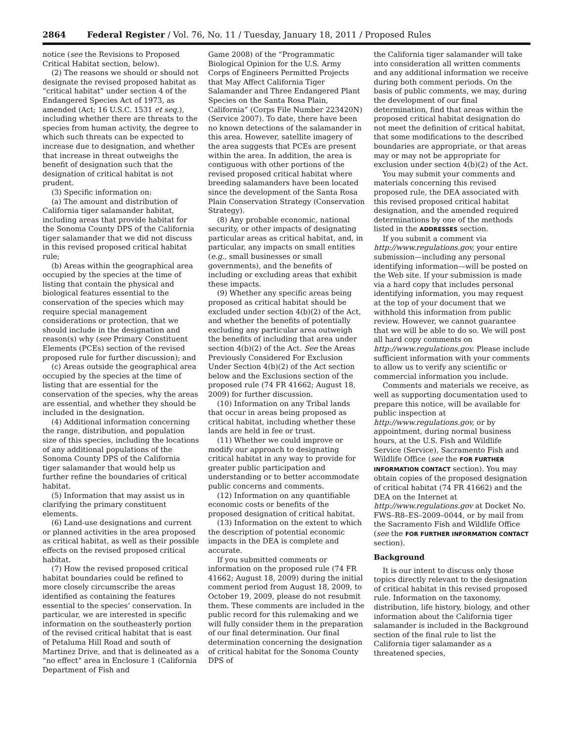2864 Federal Register / Vol. 76, No. 11 / Tuesday, January 18, 2011 / Proposed Rules
notice (see the Revisions to Proposed Critical Habitat section, below).
(2) The reasons we should or should not designate the revised proposed habitat as “critical habitat” under section 4 of the Endangered Species Act of 1973, as amended (Act; 16 U.S.C. 1531 et seq.), including whether there are threats to the species from human activity, the degree to which such threats can be expected to increase due to designation, and whether that increase in threat outweighs the benefit of designation such that the designation of critical habitat is not prudent.
(3) Specific information on:
(a) The amount and distribution of California tiger salamander habitat, including areas that provide habitat for the Sonoma County DPS of the California tiger salamander that we did not discuss in this revised proposed critical habitat rule;
(b) Areas within the geographical area occupied by the species at the time of listing that contain the physical and biological features essential to the conservation of the species which may require special management considerations or protection, that we should include in the designation and reason(s) why (see Primary Constituent Elements (PCEs) section of the revised proposed rule for further discussion); and
(c) Areas outside the geographical area occupied by the species at the time of listing that are essential for the conservation of the species, why the areas are essential, and whether they should be included in the designation.
(4) Additional information concerning the range, distribution, and population size of this species, including the locations of any additional populations of the Sonoma County DPS of the California tiger salamander that would help us further refine the boundaries of critical habitat.
(5) Information that may assist us in clarifying the primary constituent elements.
(6) Land-use designations and current or planned activities in the area proposed as critical habitat, as well as their possible effects on the revised proposed critical habitat.
(7) How the revised proposed critical habitat boundaries could be refined to more closely circumscribe the areas identified as containing the features essential to the species’ conservation. In particular, we are interested in specific information on the southeasterly portion of the revised critical habitat that is east of Petaluma Hill Road and south of Martinez Drive, and that is delineated as a “no effect” area in Enclosure 1 (California Department of Fish and
Game 2008) of the “Programmatic Biological Opinion for the U.S. Army Corps of Engineers Permitted Projects that May Affect California Tiger Salamander and Three Endangered Plant Species on the Santa Rosa Plain, California” (Corps File Number 223420N) (Service 2007). To date, there have been no known detections of the salamander in this area. However, satellite imagery of the area suggests that PCEs are present within the area. In addition, the area is contiguous with other portions of the revised proposed critical habitat where breeding salamanders have been located since the development of the Santa Rosa Plain Conservation Strategy (Conservation Strategy).
(8) Any probable economic, national security, or other impacts of designating particular areas as critical habitat, and, in particular, any impacts on small entities (e.g., small businesses or small governments), and the benefits of including or excluding areas that exhibit these impacts.
(9) Whether any specific areas being proposed as critical habitat should be excluded under section 4(b)(2) of the Act, and whether the benefits of potentially excluding any particular area outweigh the benefits of including that area under section 4(b)(2) of the Act. See the Areas Previously Considered For Exclusion Under Section 4(b)(2) of the Act section below and the Exclusions section of the proposed rule (74 FR 41662; August 18, 2009) for further discussion.
(10) Information on any Tribal lands that occur in areas being proposed as critical habitat, including whether these lands are held in fee or trust.
(11) Whether we could improve or modify our approach to designating critical habitat in any way to provide for greater public participation and understanding or to better accommodate public concerns and comments.
(12) Information on any quantifiable economic costs or benefits of the proposed designation of critical habitat.
(13) Information on the extent to which the description of potential economic impacts in the DEA is complete and accurate.
If you submitted comments or information on the proposed rule (74 FR 41662; August 18, 2009) during the initial comment period from August 18, 2009, to October 19, 2009, please do not resubmit them. These comments are included in the public record for this rulemaking and we will fully consider them in the preparation of our final determination. Our final determination concerning the designation of critical habitat for the Sonoma County DPS of
the California tiger salamander will take into consideration all written comments and any additional information we receive during both comment periods. On the basis of public comments, we may, during the development of our final determination, find that areas within the proposed critical habitat designation do not meet the definition of critical habitat, that some modifications to the described boundaries are appropriate, or that areas may or may not be appropriate for exclusion under section 4(b)(2) of the Act.
You may submit your comments and materials concerning this revised proposed rule, the DEA associated with this revised proposed critical habitat designation, and the amended required determinations by one of the methods listed in the ADDRESSES section.
If you submit a comment via http://www.regulations.gov, your entire submission—including any personal identifying information—will be posted on the Web site. If your submission is made via a hard copy that includes personal identifying information, you may request at the top of your document that we withhold this information from public review. However, we cannot guarantee that we will be able to do so. We will post all hard copy comments on http://www.regulations.gov. Please include sufficient information with your comments to allow us to verify any scientific or commercial information you include.
Comments and materials we receive, as well as supporting documentation used to prepare this notice, will be available for public inspection at http://www.regulations.gov, or by appointment, during normal business hours, at the U.S. Fish and Wildlife Service (Service), Sacramento Fish and Wildlife Office (see the FOR FURTHER INFORMATION CONTACT section). You may obtain copies of the proposed designation of critical habitat (74 FR 41662) and the DEA on the Internet at http://www.regulations.gov at Docket No. FWS–R8–ES–2009–0044, or by mail from the Sacramento Fish and Wildlife Office (see the FOR FURTHER INFORMATION CONTACT section).
Background
It is our intent to discuss only those topics directly relevant to the designation of critical habitat in this revised proposed rule. Information on the taxonomy, distribution, life history, biology, and other information about the California tiger salamander is included in the Background section of the final rule to list the California tiger salamander as a threatened species,